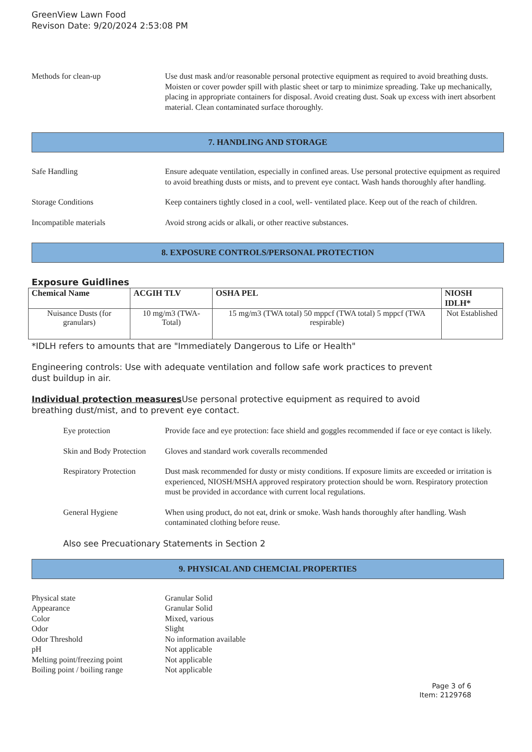GreenView Lawn Food
Revison Date: 9/20/2024 2:53:08 PM
Methods for clean-up Use dust mask and/or reasonable personal protective equipment as required to avoid breathing dusts. Moisten or cover powder spill with plastic sheet or tarp to minimize spreading. Take up mechanically, placing in appropriate containers for disposal. Avoid creating dust. Soak up excess with inert absorbent material. Clean contaminated surface thoroughly.
7. HANDLING AND STORAGE
Safe Handling Ensure adequate ventilation, especially in confined areas. Use personal protective equipment as required to avoid breathing dusts or mists, and to prevent eye contact. Wash hands thoroughly after handling.
Storage Conditions Keep containers tightly closed in a cool, well- ventilated place. Keep out of the reach of children.
Incompatible materials Avoid strong acids or alkali, or other reactive substances.
8. EXPOSURE CONTROLS/PERSONAL PROTECTION
Exposure Guidlines
| Chemical Name | ACGIH TLV | OSHA PEL | NIOSH IDLH* |
| --- | --- | --- | --- |
| Nuisance Dusts (for granulars) | 10 mg/m3 (TWA- Total) | 15 mg/m3 (TWA total) 50 mppcf (TWA total) 5 mppcf (TWA respirable) | Not Established |
*IDLH refers to amounts that are "Immediately Dangerous to Life or Health"
Engineering controls: Use with adequate ventilation and follow safe work practices to prevent
dust buildup in air.
Individual protection measures Use personal protective equipment as required to avoid
breathing dust/mist, and to prevent eye contact.
Eye protection Provide face and eye protection: face shield and goggles recommended if face or eye contact is likely.
Skin and Body Protection
Gloves and standard work coveralls recommended
Respiratory Protection
Dust mask recommended for dusty or misty conditions. If exposure limits are exceeded or irritation is experienced, NIOSH/MSHA approved respiratory protection should be worn. Respiratory protection must be provided in accordance with current local regulations.
General Hygiene When using product, do not eat, drink or smoke. Wash hands thoroughly after handling. Wash contaminated clothing before reuse.
Also see Precuationary Statements in Section 2
9. PHYSICAL AND CHEMCIAL PROPERTIES
Physical state Granular Solid
Appearance Granular Solid
Color Mixed, various
Odor Slight
Odor Threshold No information available
pH Not applicable
Melting point/freezing point
Not applicable
Boiling point / boiling range
Not applicable
Page 3 of 6
Item: 2129768